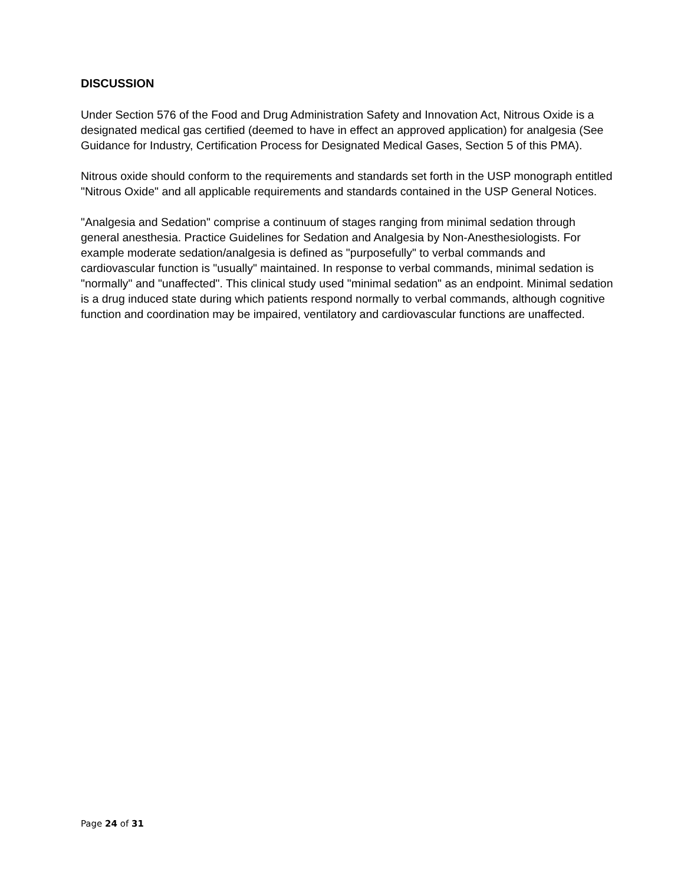DISCUSSION
Under Section 576 of the Food and Drug Administration Safety and Innovation Act, Nitrous Oxide is a designated medical gas certified (deemed to have in effect an approved application) for analgesia (See Guidance for Industry, Certification Process for Designated Medical Gases, Section 5 of this PMA).
Nitrous oxide should conform to the requirements and standards set forth in the USP monograph entitled "Nitrous Oxide" and all applicable requirements and standards contained in the USP General Notices.
"Analgesia and Sedation" comprise a continuum of stages ranging from minimal sedation through general anesthesia. Practice Guidelines for Sedation and Analgesia by Non-Anesthesiologists. For example moderate sedation/analgesia is defined as "purposefully" to verbal commands and cardiovascular function is "usually" maintained. In response to verbal commands, minimal sedation is "normally" and "unaffected". This clinical study used "minimal sedation" as an endpoint. Minimal sedation is a drug induced state during which patients respond normally to verbal commands, although cognitive function and coordination may be impaired, ventilatory and cardiovascular functions are unaffected.
Page 24 of 31